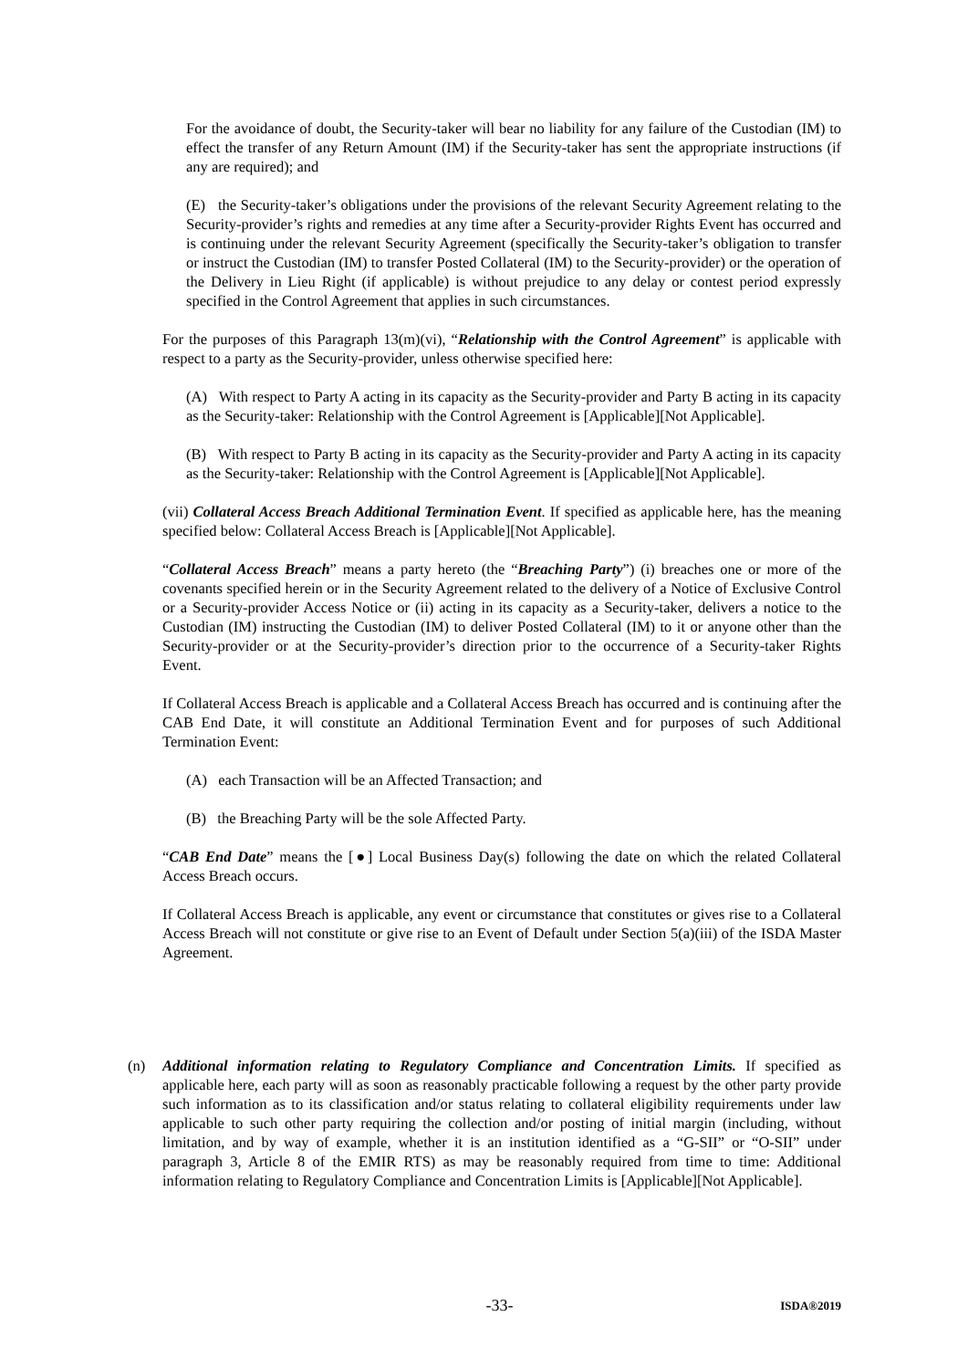For the avoidance of doubt, the Security-taker will bear no liability for any failure of the Custodian (IM) to effect the transfer of any Return Amount (IM) if the Security-taker has sent the appropriate instructions (if any are required); and
(E) the Security-taker’s obligations under the provisions of the relevant Security Agreement relating to the Security-provider’s rights and remedies at any time after a Security-provider Rights Event has occurred and is continuing under the relevant Security Agreement (specifically the Security-taker’s obligation to transfer or instruct the Custodian (IM) to transfer Posted Collateral (IM) to the Security-provider) or the operation of the Delivery in Lieu Right (if applicable) is without prejudice to any delay or contest period expressly specified in the Control Agreement that applies in such circumstances.
For the purposes of this Paragraph 13(m)(vi), “Relationship with the Control Agreement” is applicable with respect to a party as the Security-provider, unless otherwise specified here:
(A) With respect to Party A acting in its capacity as the Security-provider and Party B acting in its capacity as the Security-taker: Relationship with the Control Agreement is [Applicable][Not Applicable].
(B) With respect to Party B acting in its capacity as the Security-provider and Party A acting in its capacity as the Security-taker: Relationship with the Control Agreement is [Applicable][Not Applicable].
(vii) Collateral Access Breach Additional Termination Event. If specified as applicable here, has the meaning specified below: Collateral Access Breach is [Applicable][Not Applicable].
“Collateral Access Breach” means a party hereto (the “Breaching Party”) (i) breaches one or more of the covenants specified herein or in the Security Agreement related to the delivery of a Notice of Exclusive Control or a Security-provider Access Notice or (ii) acting in its capacity as a Security-taker, delivers a notice to the Custodian (IM) instructing the Custodian (IM) to deliver Posted Collateral (IM) to it or anyone other than the Security-provider or at the Security-provider’s direction prior to the occurrence of a Security-taker Rights Event.
If Collateral Access Breach is applicable and a Collateral Access Breach has occurred and is continuing after the CAB End Date, it will constitute an Additional Termination Event and for purposes of such Additional Termination Event:
(A) each Transaction will be an Affected Transaction; and
(B) the Breaching Party will be the sole Affected Party.
“CAB End Date” means the [●] Local Business Day(s) following the date on which the related Collateral Access Breach occurs.
If Collateral Access Breach is applicable, any event or circumstance that constitutes or gives rise to a Collateral Access Breach will not constitute or give rise to an Event of Default under Section 5(a)(iii) of the ISDA Master Agreement.
(n) Additional information relating to Regulatory Compliance and Concentration Limits. If specified as applicable here, each party will as soon as reasonably practicable following a request by the other party provide such information as to its classification and/or status relating to collateral eligibility requirements under law applicable to such other party requiring the collection and/or posting of initial margin (including, without limitation, and by way of example, whether it is an institution identified as a “G-SII” or “O-SII” under paragraph 3, Article 8 of the EMIR RTS) as may be reasonably required from time to time: Additional information relating to Regulatory Compliance and Concentration Limits is [Applicable][Not Applicable].
-33- ISDA®2019